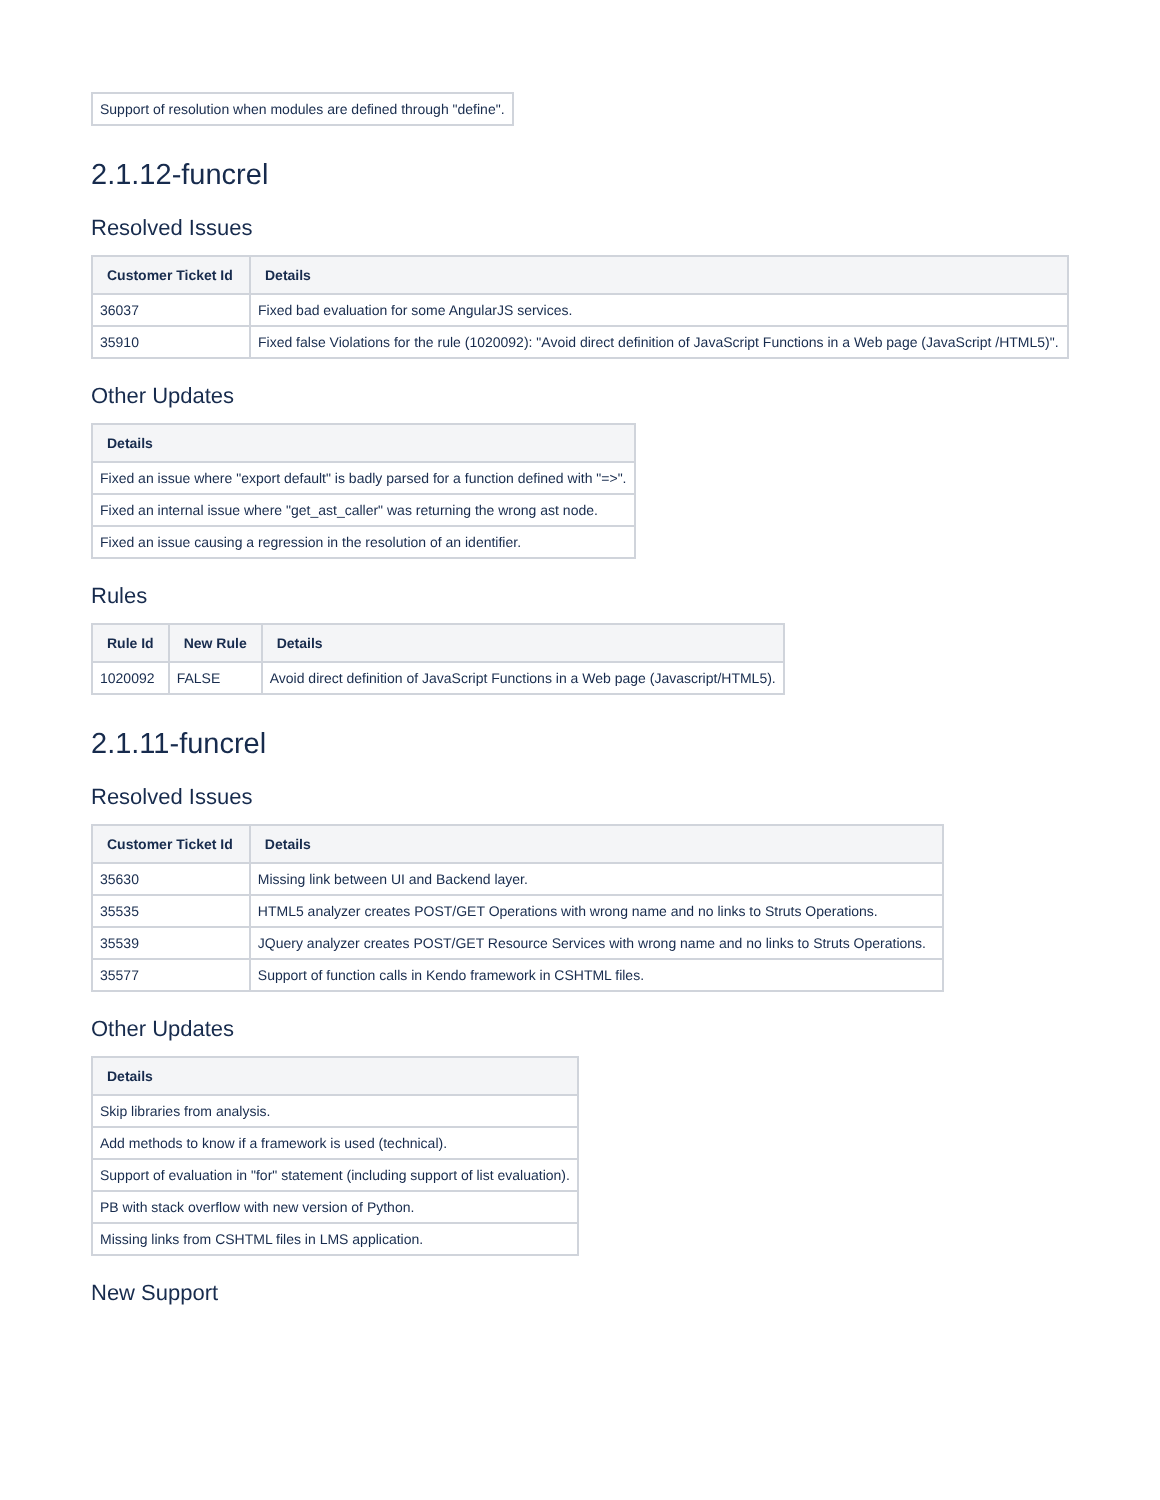| Support of resolution when modules are defined through "define". |
2.1.12-funcrel
Resolved Issues
| Customer Ticket Id | Details |
| --- | --- |
| 36037 | Fixed bad evaluation for some AngularJS services. |
| 35910 | Fixed false Violations for the rule (1020092): "Avoid direct definition of JavaScript Functions in a Web page (JavaScript /HTML5)". |
Other Updates
| Details |
| --- |
| Fixed an issue where "export default" is badly parsed for a function defined with "=>". |
| Fixed an internal issue where "get_ast_caller" was returning the wrong ast node. |
| Fixed an issue causing a regression in the resolution of an identifier. |
Rules
| Rule Id | New Rule | Details |
| --- | --- | --- |
| 1020092 | FALSE | Avoid direct definition of JavaScript Functions in a Web page (Javascript/HTML5). |
2.1.11-funcrel
Resolved Issues
| Customer Ticket Id | Details |
| --- | --- |
| 35630 | Missing link between UI and Backend layer. |
| 35535 | HTML5 analyzer creates POST/GET Operations with wrong name and no links to Struts Operations. |
| 35539 | JQuery analyzer creates POST/GET Resource Services with wrong name and no links to Struts Operations. |
| 35577 | Support of function calls in Kendo framework in CSHTML files. |
Other Updates
| Details |
| --- |
| Skip libraries from analysis. |
| Add methods to know if a framework is used (technical). |
| Support of evaluation in "for" statement (including support of list evaluation). |
| PB with stack overflow with new version of Python. |
| Missing links from CSHTML files in LMS application. |
New Support